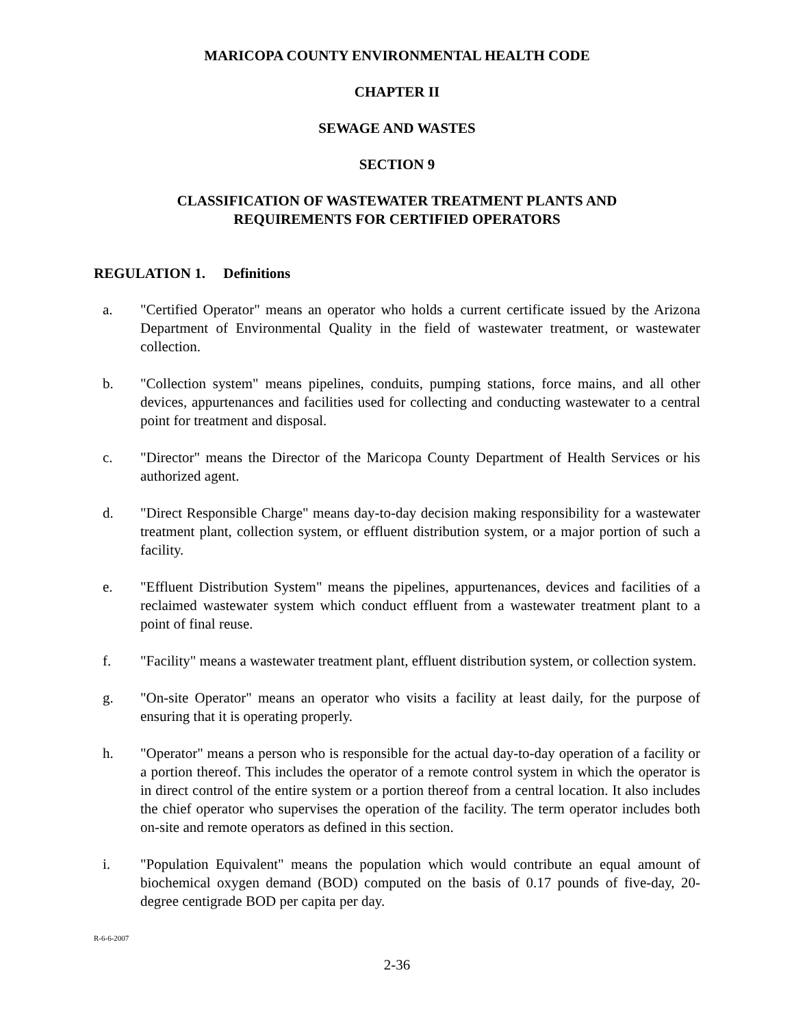MARICOPA COUNTY ENVIRONMENTAL HEALTH CODE
CHAPTER II
SEWAGE AND WASTES
SECTION 9
CLASSIFICATION OF WASTEWATER TREATMENT PLANTS AND
REQUIREMENTS FOR CERTIFIED OPERATORS
REGULATION 1. Definitions
a. "Certified Operator" means an operator who holds a current certificate issued by the Arizona Department of Environmental Quality in the field of wastewater treatment, or wastewater collection.
b. "Collection system" means pipelines, conduits, pumping stations, force mains, and all other devices, appurtenances and facilities used for collecting and conducting wastewater to a central point for treatment and disposal.
c. "Director" means the Director of the Maricopa County Department of Health Services or his authorized agent.
d. "Direct Responsible Charge" means day-to-day decision making responsibility for a wastewater treatment plant, collection system, or effluent distribution system, or a major portion of such a facility.
e. "Effluent Distribution System" means the pipelines, appurtenances, devices and facilities of a reclaimed wastewater system which conduct effluent from a wastewater treatment plant to a point of final reuse.
f. "Facility" means a wastewater treatment plant, effluent distribution system, or collection system.
g. "On-site Operator" means an operator who visits a facility at least daily, for the purpose of ensuring that it is operating properly.
h. "Operator" means a person who is responsible for the actual day-to-day operation of a facility or a portion thereof. This includes the operator of a remote control system in which the operator is in direct control of the entire system or a portion thereof from a central location. It also includes the chief operator who supervises the operation of the facility. The term operator includes both on-site and remote operators as defined in this section.
i. "Population Equivalent" means the population which would contribute an equal amount of biochemical oxygen demand (BOD) computed on the basis of 0.17 pounds of five-day, 20-degree centigrade BOD per capita per day.
R-6-6-2007
2-36